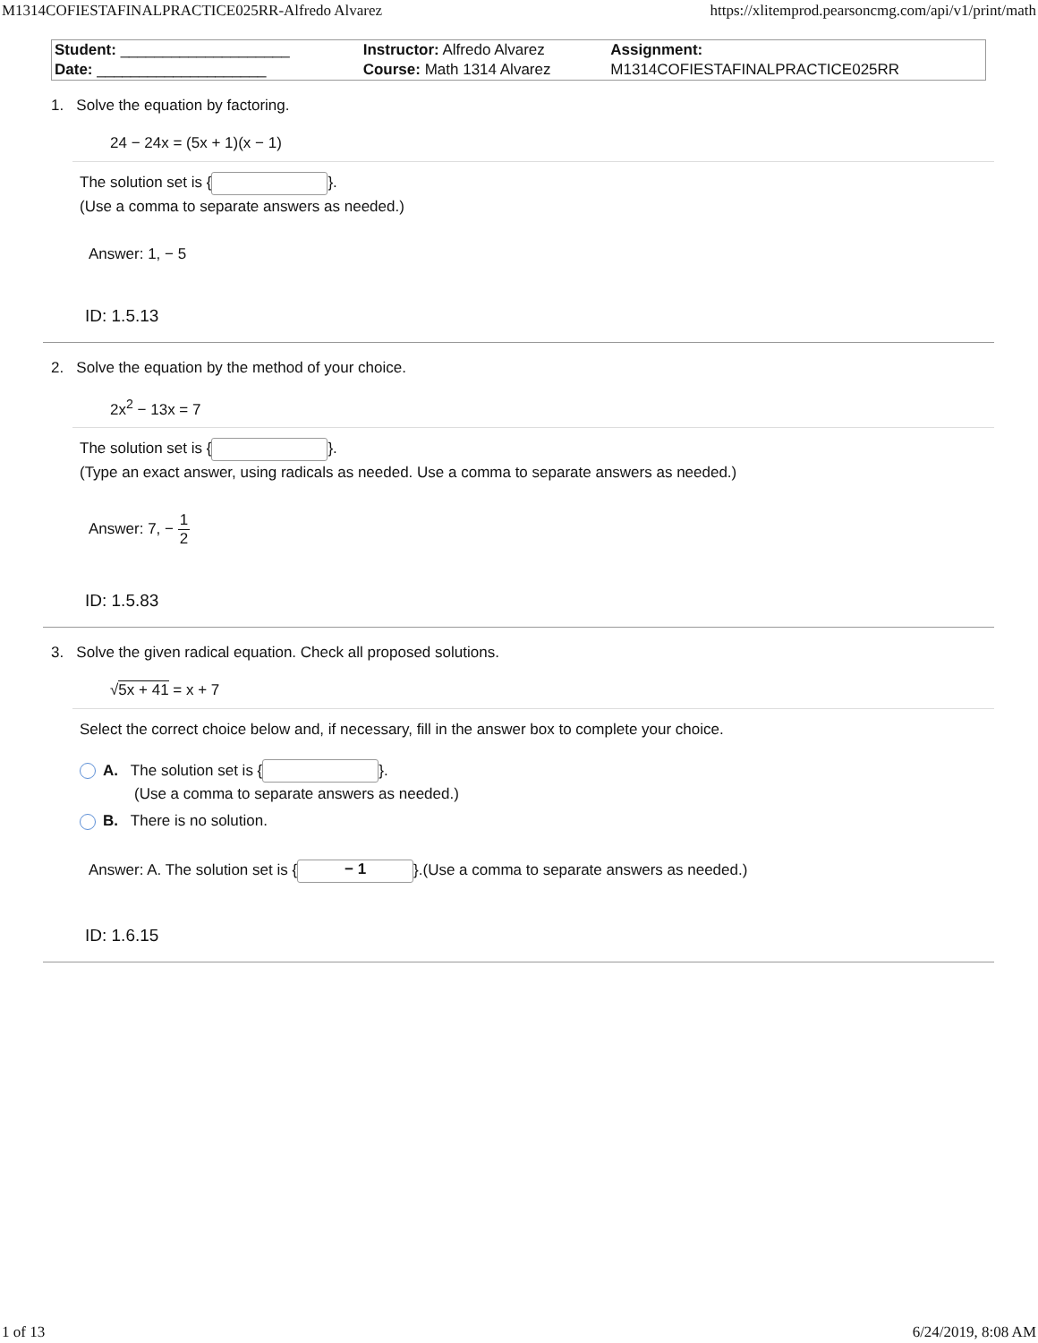M1314COFIESTAFINALPRACTICE025RR-Alfredo Alvarez https://xlitemprod.pearsoncmg.com/api/v1/print/math
| Student: ____________________ | Instructor: Alfredo Alvarez | Assignment: |
| Date: ____________________ | Course: Math 1314 Alvarez | M1314COFIESTAFINALPRACTICE025RR |
1. Solve the equation by factoring.
24 − 24x = (5x + 1)(x − 1)
The solution set is { }.
(Use a comma to separate answers as needed.)
Answer: 1, − 5
ID: 1.5.13
2. Solve the equation by the method of your choice.
2x<sup>2</sup> − 13x = 7
The solution set is { }.
(Type an exact answer, using radicals as needed. Use a comma to separate answers as needed.)
Answer: 7, − 1 2
ID: 1.5.83
3. Solve the given radical equation. Check all proposed solutions.
√5x + 41 = x + 7
Select the correct choice below and, if necessary, fill in the answer box to complete your choice.
A. The solution set is { }.
(Use a comma to separate answers as needed.)
B. There is no solution.
Answer: A. The solution set is { − 1 }.(Use a comma to separate answers as needed.)
ID: 1.6.15
1 of 13 6/24/2019, 8:08 AM